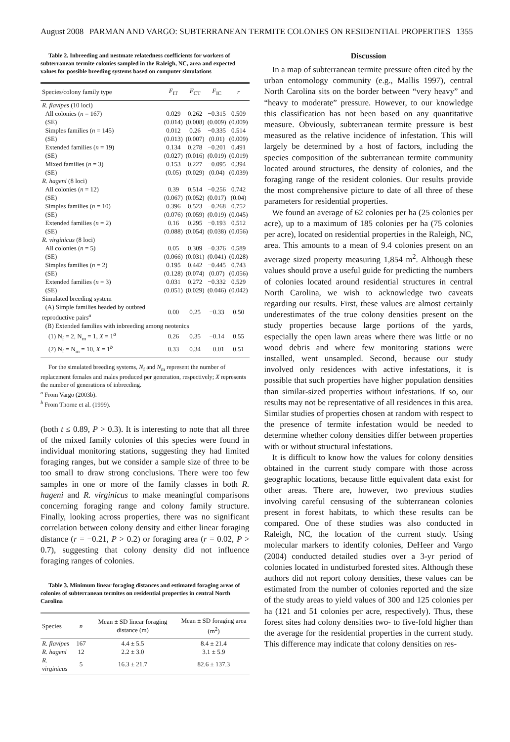August 2008 PARMAN AND VARGO: SUBTERRANEAN TERMITE COLONIES ON RESIDENTIAL PROPERTIES 1355
Table 2. Inbreeding and nestmate relatedness coefficients for workers of subterranean termite colonies sampled in the Raleigh, NC, area and expected values for possible breeding systems based on computer simulations
| Species/colony family type | F<sub>IT</sub> | F<sub>CT</sub> | F<sub>IC</sub> | r |
| --- | --- | --- | --- | --- |
| R. flavipes (10 loci) | | | | |
| All colonies ( n = 167) | 0.029 | 0.262 | −0.315 | 0.509 |
| (SE) | (0.014) | (0.008) | (0.009) | (0.009) |
| Simples families ( n = 145) | 0.012 | 0.26 | −0.335 | 0.514 |
| (SE) | (0.013) | (0.007) | (0.01) | (0.009) |
| Extended families ( n = 19) | 0.134 | 0.278 | −0.201 | 0.491 |
| (SE) | (0.027) | (0.016) | (0.019) | (0.019) |
| Mixed families ( n = 3) | 0.153 | 0.227 | −0.095 | 0.394 |
| (SE) | (0.05) | (0.029) | (0.04) | (0.039) |
| R. hageni (8 loci) | | | | |
| All colonies ( n = 12) | 0.39 | 0.514 | −0.256 | 0.742 |
| (SE) | (0.067) | (0.052) | (0.017) | (0.04) |
| Simples families ( n = 10) | 0.396 | 0.523 | −0.268 | 0.752 |
| (SE) | (0.076) | (0.059) | (0.019) | (0.045) |
| Extended families ( n = 2) | 0.16 | 0.295 | −0.193 | 0.512 |
| (SE) | (0.088) | (0.054) | (0.038) | (0.056) |
| R. virginicus (8 loci) | | | | |
| All colonies ( n = 5) | 0.05 | 0.309 | −0.376 | 0.589 |
| (SE) | (0.066) | (0.031) | (0.041) | (0.028) |
| Simples families ( n = 2) | 0.195 | 0.442 | −0.445 | 0.743 |
| (SE) | (0.128) | (0.074) | (0.07) | (0.056) |
| Extended families ( n = 3) | 0.031 | 0.272 | −0.332 | 0.529 |
| (SE) | (0.051) | (0.029) | (0.046) | (0.042) |
| Simulated breeding system | | | | |
| (A) Simple families headed by outbred reproductive pairs<sup>a</sup> | 0.00 | 0.25 | −0.33 | 0.50 |
| (B) Extended families with inbreeding among neotenics | | | | |
| (1) N<sub>f</sub> = 2, N<sub>m</sub> = 1, X = 1<sup>a</sup> | 0.26 | 0.35 | −0.14 | 0.55 |
| (2) N<sub>f</sub> = N<sub>m</sub> = 10, X = 1<sup>b</sup> | 0.33 | 0.34 | −0.01 | 0.51 |
For the simulated breeding systems, N<sub>f</sub> and N<sub>m</sub> represent the number of replacement females and males produced per generation, respectively; X represents the number of generations of inbreeding.
<sup>a</sup> From Vargo (2003b).
<sup>b</sup> From Thorne et al. (1999).
(both t ≤ 0.89, P > 0.3). It is interesting to note that all three of the mixed family colonies of this species were found in individual monitoring stations, suggesting they had limited foraging ranges, but we consider a sample size of three to be too small to draw strong conclusions. There were too few samples in one or more of the family classes in both R. hageni and R. virginicus to make meaningful comparisons concerning foraging range and colony family structure. Finally, looking across properties, there was no significant correlation between colony density and either linear foraging distance (r = −0.21, P > 0.2) or foraging area (r = 0.02, P > 0.7), suggesting that colony density did not influence foraging ranges of colonies.
Table 3. Minimum linear foraging distances and estimated foraging areas of colonies of subterranean termites on residential properties in central North Carolina
| Species | n | Mean ± SD linear foraging distance (m) | Mean ± SD foraging area (m<sup>2</sup>) |
| --- | --- | --- | --- |
| R. flavipes | 167 | 4.4 ± 5.5 | 8.4 ± 21.4 |
| R. hageni | 12 | 2.2 ± 3.0 | 3.1 ± 5.9 |
| R. virginicus | 5 | 16.3 ± 21.7 | 82.6 ± 137.3 |
Discussion
In a map of subterranean termite pressure often cited by the urban entomology community (e.g., Mallis 1997), central North Carolina sits on the border between “very heavy” and “heavy to moderate” pressure. However, to our knowledge this classification has not been based on any quantitative measure. Obviously, subterranean termite pressure is best measured as the relative incidence of infestation. This will largely be determined by a host of factors, including the species composition of the subterranean termite community located around structures, the density of colonies, and the foraging range of the resident colonies. Our results provide the most comprehensive picture to date of all three of these parameters for residential properties.
We found an average of 62 colonies per ha (25 colonies per acre), up to a maximum of 185 colonies per ha (75 colonies per acre), located on residential properties in the Raleigh, NC, area. This amounts to a mean of 9.4 colonies present on an average sized property measuring 1,854 m<sup>2</sup>. Although these values should prove a useful guide for predicting the numbers of colonies located around residential structures in central North Carolina, we wish to acknowledge two caveats regarding our results. First, these values are almost certainly underestimates of the true colony densities present on the study properties because large portions of the yards, especially the open lawn areas where there was little or no wood debris and where few monitoring stations were installed, went unsampled. Second, because our study involved only residences with active infestations, it is possible that such properties have higher population densities than similar-sized properties without infestations. If so, our results may not be representative of all residences in this area. Similar studies of properties chosen at random with respect to the presence of termite infestation would be needed to determine whether colony densities differ between properties with or without structural infestations.
It is difficult to know how the values for colony densities obtained in the current study compare with those across geographic locations, because little equivalent data exist for other areas. There are, however, two previous studies involving careful censusing of the subterranean colonies present in forest habitats, to which these results can be compared. One of these studies was also conducted in Raleigh, NC, the location of the current study. Using molecular markers to identify colonies, DeHeer and Vargo (2004) conducted detailed studies over a 3-yr period of colonies located in undisturbed forested sites. Although these authors did not report colony densities, these values can be estimated from the number of colonies reported and the size of the study areas to yield values of 300 and 125 colonies per ha (121 and 51 colonies per acre, respectively). Thus, these forest sites had colony densities two- to five-fold higher than the average for the residential properties in the current study. This difference may indicate that colony densities on res-